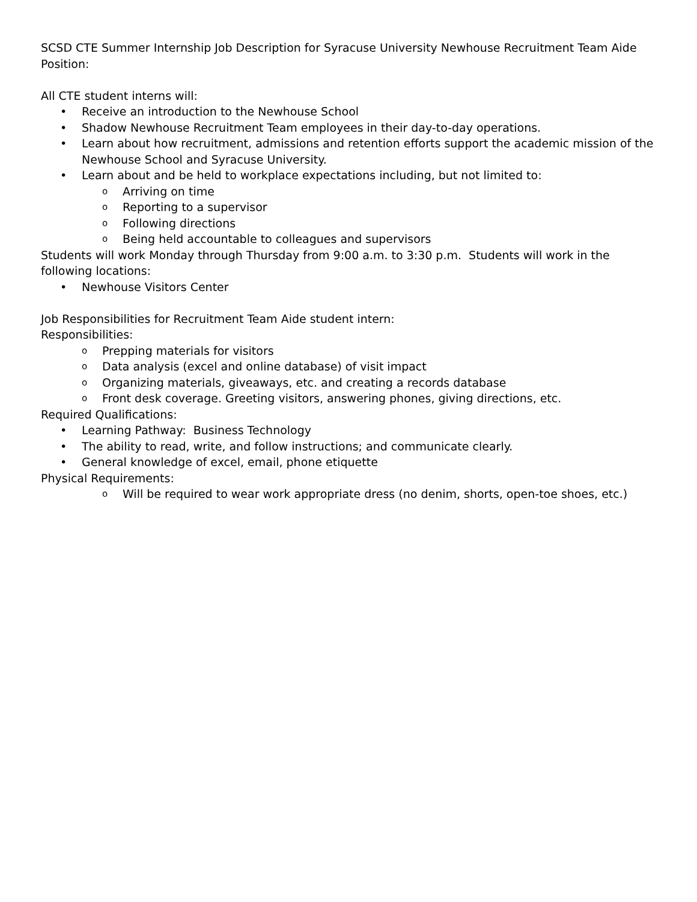SCSD CTE Summer Internship Job Description for Syracuse University Newhouse Recruitment Team Aide Position:
All CTE student interns will:
• Receive an introduction to the Newhouse School
• Shadow Newhouse Recruitment Team employees in their day-to-day operations.
• Learn about how recruitment, admissions and retention efforts support the academic mission of the Newhouse School and Syracuse University.
• Learn about and be held to workplace expectations including, but not limited to:
o Arriving on time
o Reporting to a supervisor
o Following directions
o Being held accountable to colleagues and supervisors
Students will work Monday through Thursday from 9:00 a.m. to 3:30 p.m. Students will work in the following locations:
• Newhouse Visitors Center
Job Responsibilities for Recruitment Team Aide student intern:
Responsibilities:
o Prepping materials for visitors
o Data analysis (excel and online database) of visit impact
o Organizing materials, giveaways, etc. and creating a records database
o Front desk coverage. Greeting visitors, answering phones, giving directions, etc.
Required Qualifications:
• Learning Pathway: Business Technology
• The ability to read, write, and follow instructions; and communicate clearly.
• General knowledge of excel, email, phone etiquette
Physical Requirements:
o Will be required to wear work appropriate dress (no denim, shorts, open-toe shoes, etc.)